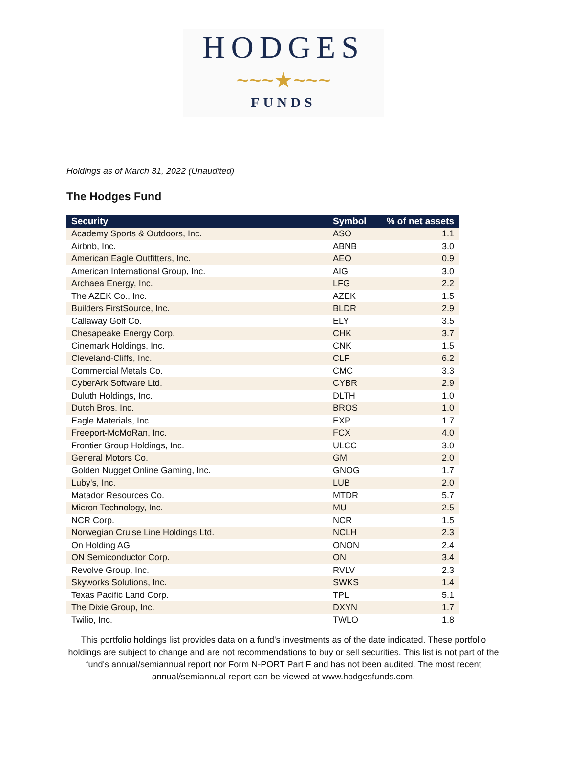HODGES
~~~★~~~
FUNDS
Holdings as of March 31, 2022 (Unaudited)
The Hodges Fund
| Security | Symbol | % of net assets |
| --- | --- | --- |
| Academy Sports & Outdoors, Inc. | ASO | 1.1 |
| Airbnb, Inc. | ABNB | 3.0 |
| American Eagle Outfitters, Inc. | AEO | 0.9 |
| American International Group, Inc. | AIG | 3.0 |
| Archaea Energy, Inc. | LFG | 2.2 |
| The AZEK Co., Inc. | AZEK | 1.5 |
| Builders FirstSource, Inc. | BLDR | 2.9 |
| Callaway Golf Co. | ELY | 3.5 |
| Chesapeake Energy Corp. | CHK | 3.7 |
| Cinemark Holdings, Inc. | CNK | 1.5 |
| Cleveland-Cliffs, Inc. | CLF | 6.2 |
| Commercial Metals Co. | CMC | 3.3 |
| CyberArk Software Ltd. | CYBR | 2.9 |
| Duluth Holdings, Inc. | DLTH | 1.0 |
| Dutch Bros. Inc. | BROS | 1.0 |
| Eagle Materials, Inc. | EXP | 1.7 |
| Freeport-McMoRan, Inc. | FCX | 4.0 |
| Frontier Group Holdings, Inc. | ULCC | 3.0 |
| General Motors Co. | GM | 2.0 |
| Golden Nugget Online Gaming, Inc. | GNOG | 1.7 |
| Luby's, Inc. | LUB | 2.0 |
| Matador Resources Co. | MTDR | 5.7 |
| Micron Technology, Inc. | MU | 2.5 |
| NCR Corp. | NCR | 1.5 |
| Norwegian Cruise Line Holdings Ltd. | NCLH | 2.3 |
| On Holding AG | ONON | 2.4 |
| ON Semiconductor Corp. | ON | 3.4 |
| Revolve Group, Inc. | RVLV | 2.3 |
| Skyworks Solutions, Inc. | SWKS | 1.4 |
| Texas Pacific Land Corp. | TPL | 5.1 |
| The Dixie Group, Inc. | DXYN | 1.7 |
| Twilio, Inc. | TWLO | 1.8 |
This portfolio holdings list provides data on a fund's investments as of the date indicated. These portfolio holdings are subject to change and are not recommendations to buy or sell securities. This list is not part of the fund's annual/semiannual report nor Form N-PORT Part F and has not been audited. The most recent annual/semiannual report can be viewed at www.hodgesfunds.com.